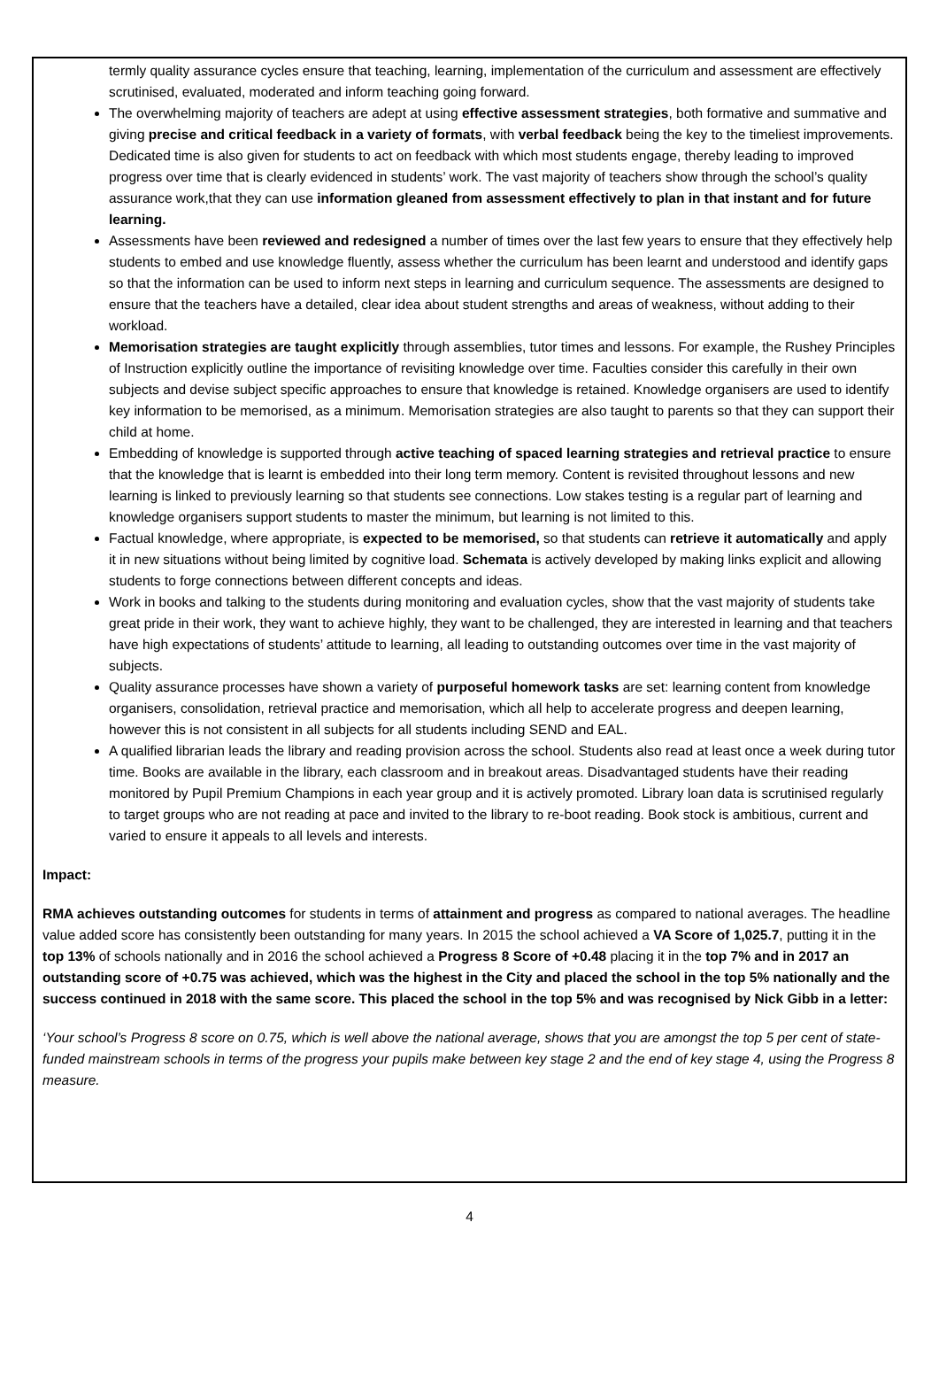termly quality assurance cycles ensure that teaching, learning, implementation of the curriculum and assessment are effectively scrutinised, evaluated, moderated and inform teaching going forward.
The overwhelming majority of teachers are adept at using effective assessment strategies, both formative and summative and giving precise and critical feedback in a variety of formats, with verbal feedback being the key to the timeliest improvements. Dedicated time is also given for students to act on feedback with which most students engage, thereby leading to improved progress over time that is clearly evidenced in students’ work. The vast majority of teachers show through the school’s quality assurance work,that they can use information gleaned from assessment effectively to plan in that instant and for future learning.
Assessments have been reviewed and redesigned a number of times over the last few years to ensure that they effectively help students to embed and use knowledge fluently, assess whether the curriculum has been learnt and understood and identify gaps so that the information can be used to inform next steps in learning and curriculum sequence. The assessments are designed to ensure that the teachers have a detailed, clear idea about student strengths and areas of weakness, without adding to their workload.
Memorisation strategies are taught explicitly through assemblies, tutor times and lessons. For example, the Rushey Principles of Instruction explicitly outline the importance of revisiting knowledge over time. Faculties consider this carefully in their own subjects and devise subject specific approaches to ensure that knowledge is retained. Knowledge organisers are used to identify key information to be memorised, as a minimum. Memorisation strategies are also taught to parents so that they can support their child at home.
Embedding of knowledge is supported through active teaching of spaced learning strategies and retrieval practice to ensure that the knowledge that is learnt is embedded into their long term memory. Content is revisited throughout lessons and new learning is linked to previously learning so that students see connections. Low stakes testing is a regular part of learning and knowledge organisers support students to master the minimum, but learning is not limited to this.
Factual knowledge, where appropriate, is expected to be memorised, so that students can retrieve it automatically and apply it in new situations without being limited by cognitive load. Schemata is actively developed by making links explicit and allowing students to forge connections between different concepts and ideas.
Work in books and talking to the students during monitoring and evaluation cycles, show that the vast majority of students take great pride in their work, they want to achieve highly, they want to be challenged, they are interested in learning and that teachers have high expectations of students’ attitude to learning, all leading to outstanding outcomes over time in the vast majority of subjects.
Quality assurance processes have shown a variety of purposeful homework tasks are set: learning content from knowledge organisers, consolidation, retrieval practice and memorisation, which all help to accelerate progress and deepen learning, however this is not consistent in all subjects for all students including SEND and EAL.
A qualified librarian leads the library and reading provision across the school. Students also read at least once a week during tutor time. Books are available in the library, each classroom and in breakout areas. Disadvantaged students have their reading monitored by Pupil Premium Champions in each year group and it is actively promoted. Library loan data is scrutinised regularly to target groups who are not reading at pace and invited to the library to re-boot reading. Book stock is ambitious, current and varied to ensure it appeals to all levels and interests.
Impact:
RMA achieves outstanding outcomes for students in terms of attainment and progress as compared to national averages. The headline value added score has consistently been outstanding for many years. In 2015 the school achieved a VA Score of 1,025.7, putting it in the top 13% of schools nationally and in 2016 the school achieved a Progress 8 Score of +0.48 placing it in the top 7% and in 2017 an outstanding score of +0.75 was achieved, which was the highest in the City and placed the school in the top 5% nationally and the success continued in 2018 with the same score. This placed the school in the top 5% and was recognised by Nick Gibb in a letter:
‘Your school’s Progress 8 score on 0.75, which is well above the national average, shows that you are amongst the top 5 per cent of state-funded mainstream schools in terms of the progress your pupils make between key stage 2 and the end of key stage 4, using the Progress 8 measure.
4